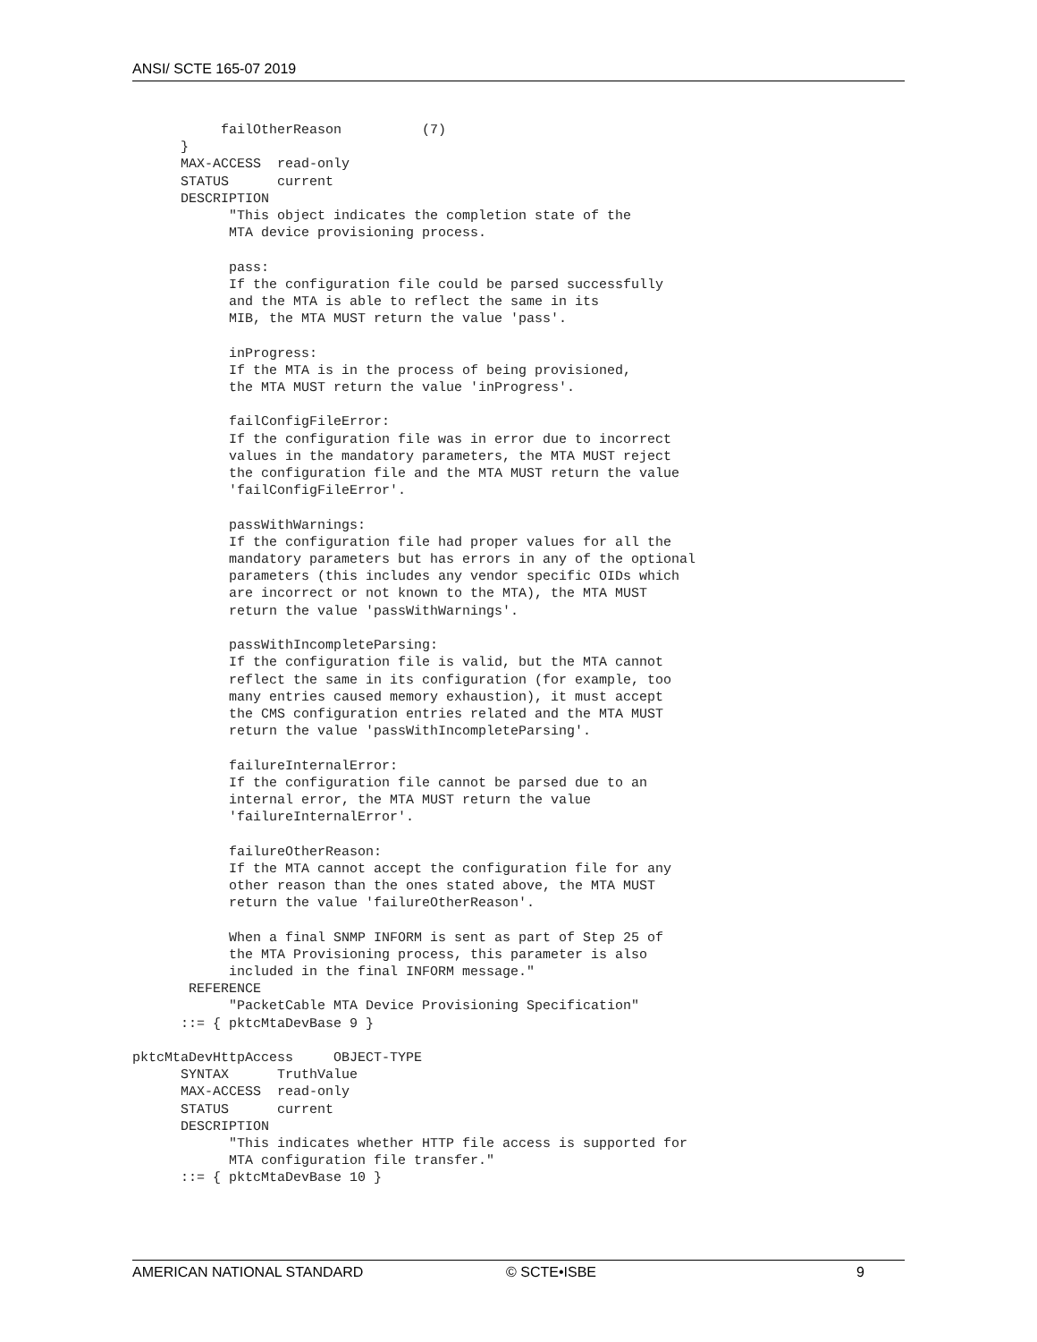ANSI/ SCTE 165-07 2019
           failOtherReason          (7)
      }
      MAX-ACCESS  read-only
      STATUS      current
      DESCRIPTION
            "This object indicates the completion state of the
            MTA device provisioning process.

            pass:
            If the configuration file could be parsed successfully
            and the MTA is able to reflect the same in its
            MIB, the MTA MUST return the value 'pass'.

            inProgress:
            If the MTA is in the process of being provisioned,
            the MTA MUST return the value 'inProgress'.

            failConfigFileError:
            If the configuration file was in error due to incorrect
            values in the mandatory parameters, the MTA MUST reject
            the configuration file and the MTA MUST return the value
            'failConfigFileError'.

            passWithWarnings:
            If the configuration file had proper values for all the
            mandatory parameters but has errors in any of the optional
            parameters (this includes any vendor specific OIDs which
            are incorrect or not known to the MTA), the MTA MUST
            return the value 'passWithWarnings'.

            passWithIncompleteParsing:
            If the configuration file is valid, but the MTA cannot
            reflect the same in its configuration (for example, too
            many entries caused memory exhaustion), it must accept
            the CMS configuration entries related and the MTA MUST
            return the value 'passWithIncompleteParsing'.

            failureInternalError:
            If the configuration file cannot be parsed due to an
            internal error, the MTA MUST return the value
            'failureInternalError'.

            failureOtherReason:
            If the MTA cannot accept the configuration file for any
            other reason than the ones stated above, the MTA MUST
            return the value 'failureOtherReason'.

            When a final SNMP INFORM is sent as part of Step 25 of
            the MTA Provisioning process, this parameter is also
            included in the final INFORM message."
       REFERENCE
            "PacketCable MTA Device Provisioning Specification"
      ::= { pktcMtaDevBase 9 }

pktcMtaDevHttpAccess     OBJECT-TYPE
      SYNTAX      TruthValue
      MAX-ACCESS  read-only
      STATUS      current
      DESCRIPTION
            "This indicates whether HTTP file access is supported for
            MTA configuration file transfer."
      ::= { pktcMtaDevBase 10 }
AMERICAN NATIONAL STANDARD © SCTE•ISBE 9